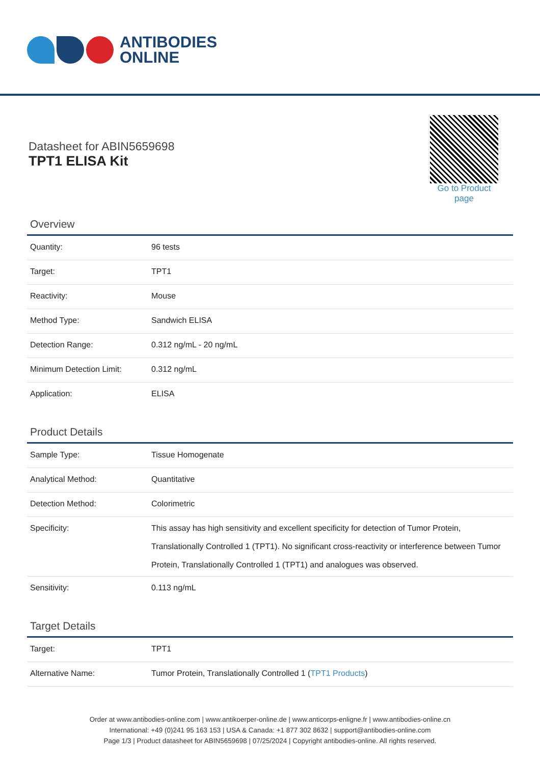ANTIBODIES
ONLINE
Datasheet for ABIN5659698
TPT1 ELISA Kit
Go to Product page
Overview
| Quantity: | 96 tests |
| Target: | TPT1 |
| Reactivity: | Mouse |
| Method Type: | Sandwich ELISA |
| Detection Range: | 0.312 ng/mL - 20 ng/mL |
| Minimum Detection Limit: | 0.312 ng/mL |
| Application: | ELISA |
Product Details
| Sample Type: | Tissue Homogenate |
| Analytical Method: | Quantitative |
| Detection Method: | Colorimetric |
| Specificity: | This assay has high sensitivity and excellent specificity for detection of Tumor Protein, Translationally Controlled 1 (TPT1). No significant cross-reactivity or interference between Tumor Protein, Translationally Controlled 1 (TPT1) and analogues was observed. |
| Sensitivity: | 0.113 ng/mL |
Target Details
| Target: | TPT1 |
| Alternative Name: | Tumor Protein, Translationally Controlled 1 ( TPT1 Products ) |
Order at www.antibodies-online.com | www.antikoerper-online.de | www.anticorps-enligne.fr | www.antibodies-online.cn
International: +49 (0)241 95 163 153 | USA & Canada: +1 877 302 8632 | support@antibodies-online.com
Page 1/3 | Product datasheet for ABIN5659698 | 07/25/2024 | Copyright antibodies-online. All rights reserved.